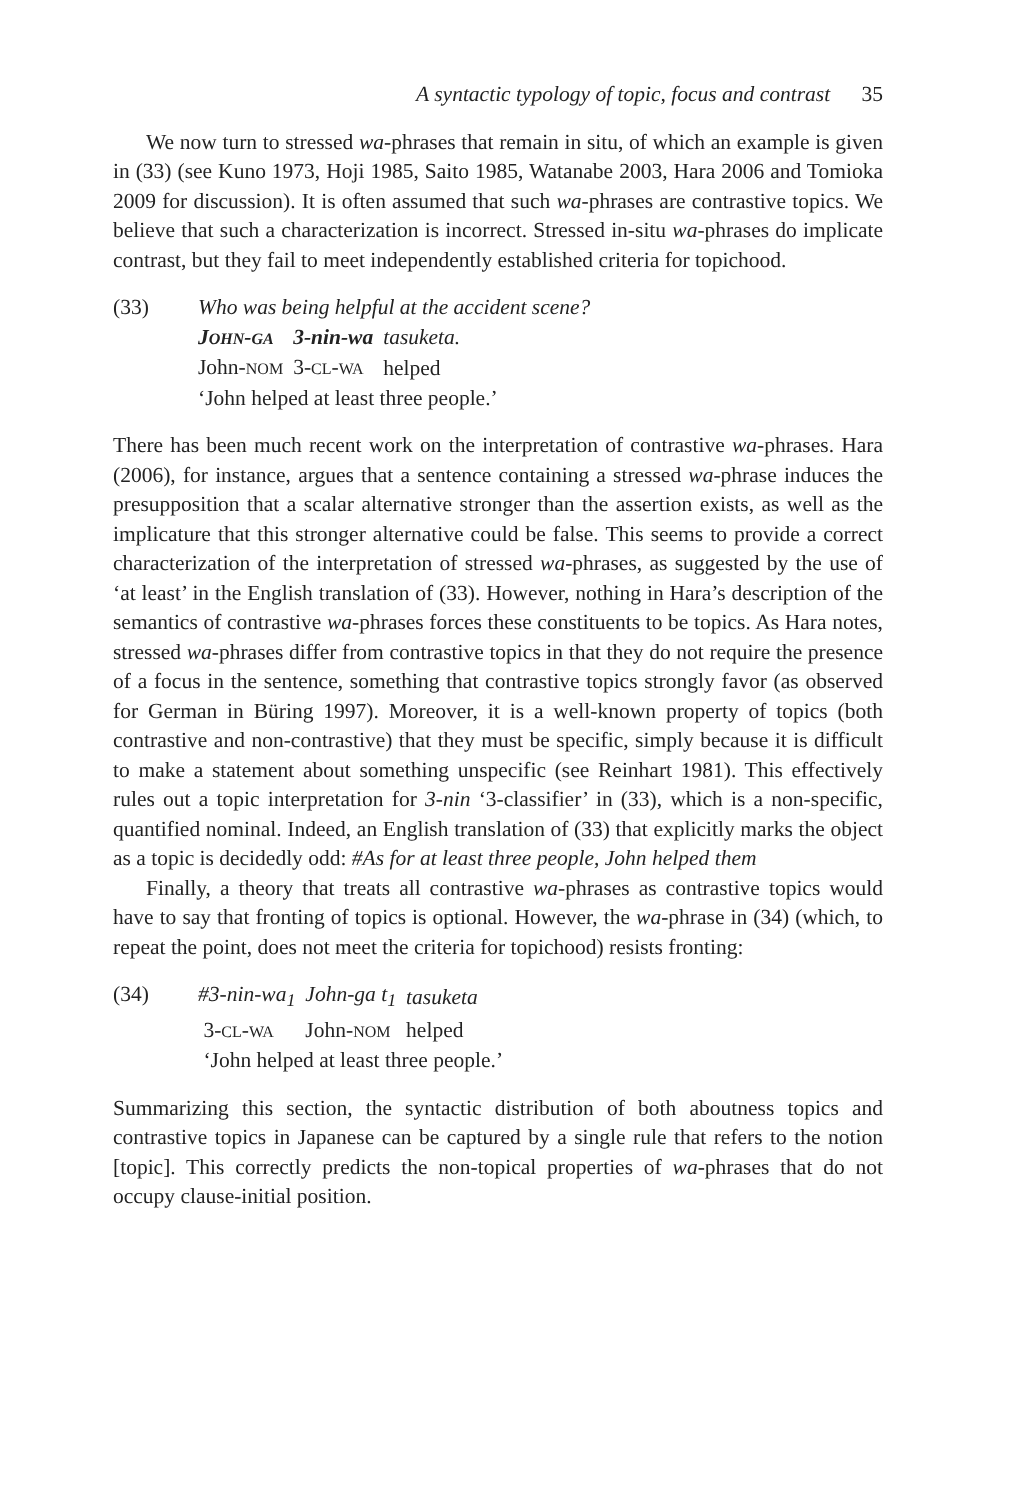A syntactic typology of topic, focus and contrast 35
We now turn to stressed wa-phrases that remain in situ, of which an example is given in (33) (see Kuno 1973, Hoji 1985, Saito 1985, Watanabe 2003, Hara 2006 and Tomioka 2009 for discussion). It is often assumed that such wa-phrases are contrastive topics. We believe that such a characterization is incorrect. Stressed in-situ wa-phrases do implicate contrast, but they fail to meet independently established criteria for topichood.
(33) Who was being helpful at the accident scene?
| J OHN - GA | 3-nin-wa | tasuketa. |
| John- NOM | 3- CL - WA | helped |
‘John helped at least three people.’
There has been much recent work on the interpretation of contrastive wa-phrases. Hara (2006), for instance, argues that a sentence containing a stressed wa-phrase induces the presupposition that a scalar alternative stronger than the assertion exists, as well as the implicature that this stronger alternative could be false. This seems to provide a correct characterization of the interpretation of stressed wa-phrases, as suggested by the use of ‘at least’ in the English translation of (33). However, nothing in Hara’s description of the semantics of contrastive wa-phrases forces these constituents to be topics. As Hara notes, stressed wa-phrases differ from contrastive topics in that they do not require the presence of a focus in the sentence, something that contrastive topics strongly favor (as observed for German in Büring 1997). Moreover, it is a well-known property of topics (both contrastive and non-contrastive) that they must be specific, simply because it is difficult to make a statement about something unspecific (see Reinhart 1981). This effectively rules out a topic interpretation for 3-nin ‘3-classifier’ in (33), which is a non-specific, quantified nominal. Indeed, an English translation of (33) that explicitly marks the object as a topic is decidedly odd: #As for at least three people, John helped them
Finally, a theory that treats all contrastive wa-phrases as contrastive topics would have to say that fronting of topics is optional. However, the wa-phrase in (34) (which, to repeat the point, does not meet the criteria for topichood) resists fronting:
(34)
| #3-nin-wa<sub>1</sub> | John-ga t<sub>1</sub> | tasuketa |
| 3- CL - WA | John- NOM | helped |
‘John helped at least three people.’
Summarizing this section, the syntactic distribution of both aboutness topics and contrastive topics in Japanese can be captured by a single rule that refers to the notion [topic]. This correctly predicts the non-topical properties of wa-phrases that do not occupy clause-initial position.